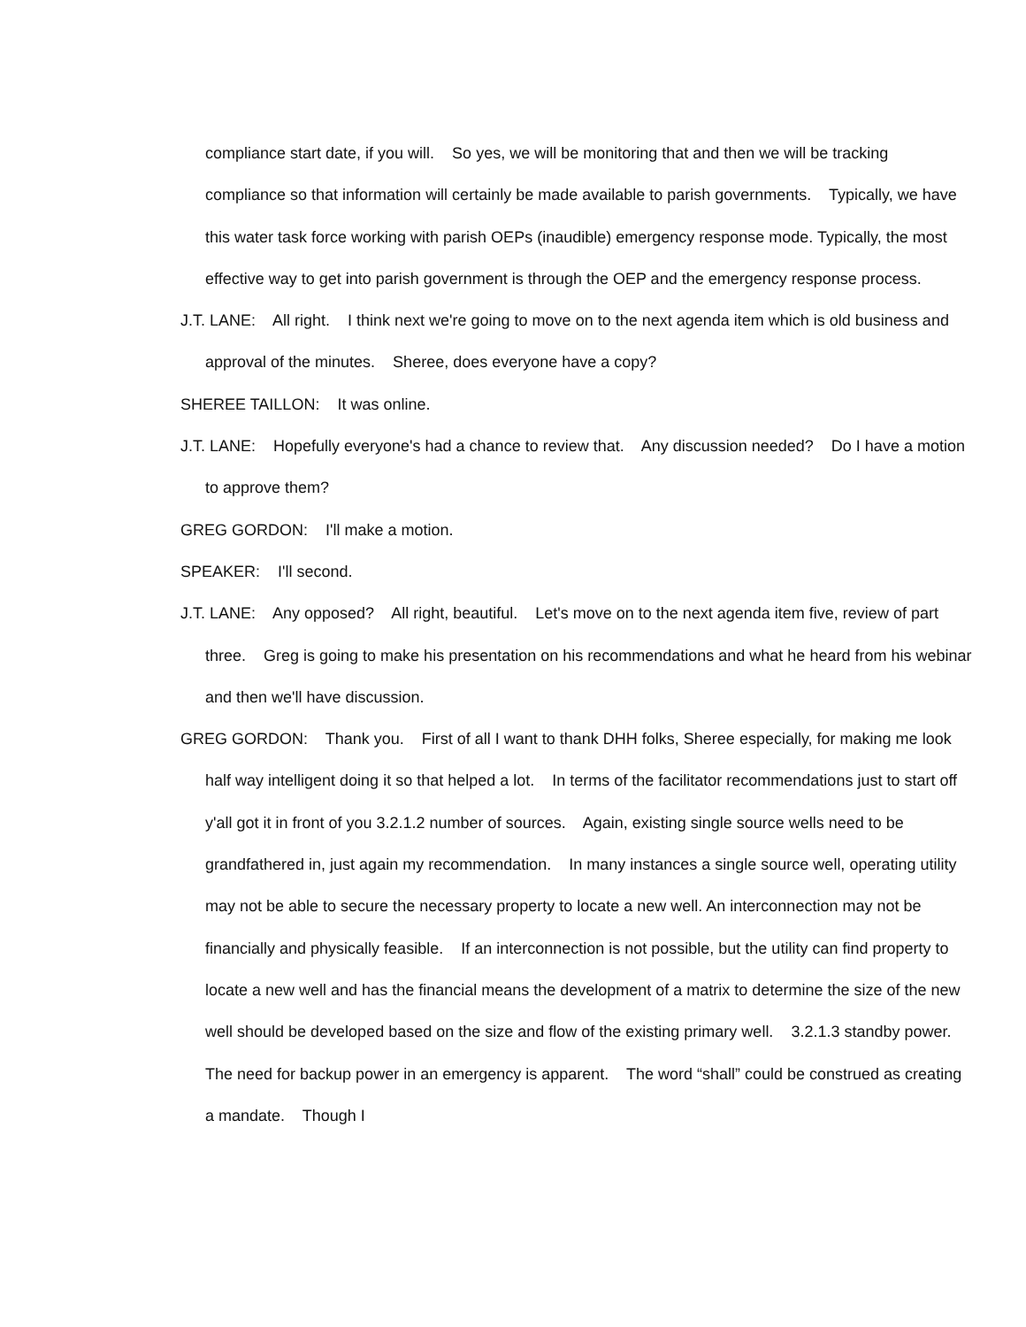compliance start date, if you will. So yes, we will be monitoring that and then we will be tracking compliance so that information will certainly be made available to parish governments. Typically, we have this water task force working with parish OEPs (inaudible) emergency response mode. Typically, the most effective way to get into parish government is through the OEP and the emergency response process.
J.T. LANE: All right. I think next we're going to move on to the next agenda item which is old business and approval of the minutes. Sheree, does everyone have a copy?
SHEREE TAILLON: It was online.
J.T. LANE: Hopefully everyone's had a chance to review that. Any discussion needed? Do I have a motion to approve them?
GREG GORDON: I'll make a motion.
SPEAKER: I'll second.
J.T. LANE: Any opposed? All right, beautiful. Let's move on to the next agenda item five, review of part three. Greg is going to make his presentation on his recommendations and what he heard from his webinar and then we'll have discussion.
GREG GORDON: Thank you. First of all I want to thank DHH folks, Sheree especially, for making me look half way intelligent doing it so that helped a lot. In terms of the facilitator recommendations just to start off y'all got it in front of you 3.2.1.2 number of sources. Again, existing single source wells need to be grandfathered in, just again my recommendation. In many instances a single source well, operating utility may not be able to secure the necessary property to locate a new well. An interconnection may not be financially and physically feasible. If an interconnection is not possible, but the utility can find property to locate a new well and has the financial means the development of a matrix to determine the size of the new well should be developed based on the size and flow of the existing primary well. 3.2.1.3 standby power. The need for backup power in an emergency is apparent. The word “shall” could be construed as creating a mandate. Though I